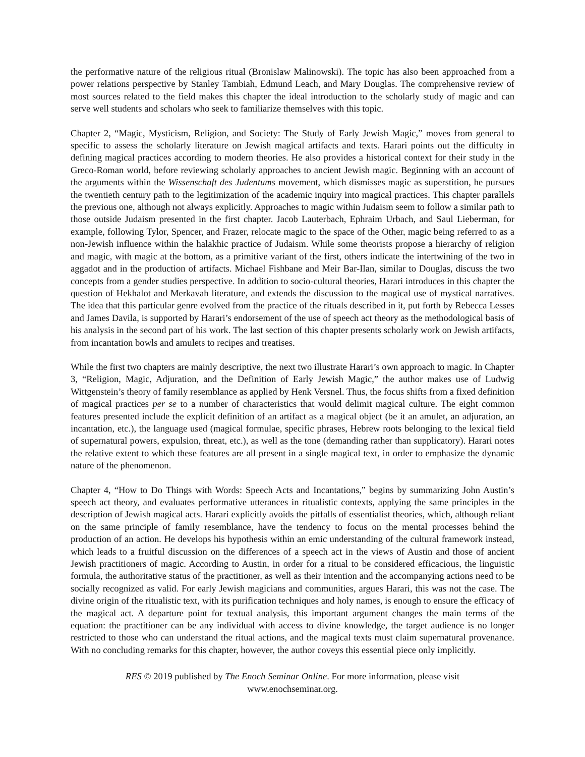the performative nature of the religious ritual (Bronislaw Malinowski). The topic has also been approached from a power relations perspective by Stanley Tambiah, Edmund Leach, and Mary Douglas. The comprehensive review of most sources related to the field makes this chapter the ideal introduction to the scholarly study of magic and can serve well students and scholars who seek to familiarize themselves with this topic.
Chapter 2, “Magic, Mysticism, Religion, and Society: The Study of Early Jewish Magic,” moves from general to specific to assess the scholarly literature on Jewish magical artifacts and texts. Harari points out the difficulty in defining magical practices according to modern theories. He also provides a historical context for their study in the Greco-Roman world, before reviewing scholarly approaches to ancient Jewish magic. Beginning with an account of the arguments within the Wissenschaft des Judentums movement, which dismisses magic as superstition, he pursues the twentieth century path to the legitimization of the academic inquiry into magical practices. This chapter parallels the previous one, although not always explicitly. Approaches to magic within Judaism seem to follow a similar path to those outside Judaism presented in the first chapter. Jacob Lauterbach, Ephraim Urbach, and Saul Lieberman, for example, following Tylor, Spencer, and Frazer, relocate magic to the space of the Other, magic being referred to as a non-Jewish influence within the halakhic practice of Judaism. While some theorists propose a hierarchy of religion and magic, with magic at the bottom, as a primitive variant of the first, others indicate the intertwining of the two in aggadot and in the production of artifacts. Michael Fishbane and Meir Bar-Ilan, similar to Douglas, discuss the two concepts from a gender studies perspective. In addition to socio-cultural theories, Harari introduces in this chapter the question of Hekhalot and Merkavah literature, and extends the discussion to the magical use of mystical narratives. The idea that this particular genre evolved from the practice of the rituals described in it, put forth by Rebecca Lesses and James Davila, is supported by Harari’s endorsement of the use of speech act theory as the methodological basis of his analysis in the second part of his work. The last section of this chapter presents scholarly work on Jewish artifacts, from incantation bowls and amulets to recipes and treatises.
While the first two chapters are mainly descriptive, the next two illustrate Harari’s own approach to magic. In Chapter 3, “Religion, Magic, Adjuration, and the Definition of Early Jewish Magic,” the author makes use of Ludwig Wittgenstein’s theory of family resemblance as applied by Henk Versnel. Thus, the focus shifts from a fixed definition of magical practices per se to a number of characteristics that would delimit magical culture. The eight common features presented include the explicit definition of an artifact as a magical object (be it an amulet, an adjuration, an incantation, etc.), the language used (magical formulae, specific phrases, Hebrew roots belonging to the lexical field of supernatural powers, expulsion, threat, etc.), as well as the tone (demanding rather than supplicatory). Harari notes the relative extent to which these features are all present in a single magical text, in order to emphasize the dynamic nature of the phenomenon.
Chapter 4, “How to Do Things with Words: Speech Acts and Incantations,” begins by summarizing John Austin’s speech act theory, and evaluates performative utterances in ritualistic contexts, applying the same principles in the description of Jewish magical acts. Harari explicitly avoids the pitfalls of essentialist theories, which, although reliant on the same principle of family resemblance, have the tendency to focus on the mental processes behind the production of an action. He develops his hypothesis within an emic understanding of the cultural framework instead, which leads to a fruitful discussion on the differences of a speech act in the views of Austin and those of ancient Jewish practitioners of magic. According to Austin, in order for a ritual to be considered efficacious, the linguistic formula, the authoritative status of the practitioner, as well as their intention and the accompanying actions need to be socially recognized as valid. For early Jewish magicians and communities, argues Harari, this was not the case. The divine origin of the ritualistic text, with its purification techniques and holy names, is enough to ensure the efficacy of the magical act. A departure point for textual analysis, this important argument changes the main terms of the equation: the practitioner can be any individual with access to divine knowledge, the target audience is no longer restricted to those who can understand the ritual actions, and the magical texts must claim supernatural provenance. With no concluding remarks for this chapter, however, the author coveys this essential piece only implicitly.
RES © 2019 published by The Enoch Seminar Online. For more information, please visit
www.enochseminar.org.